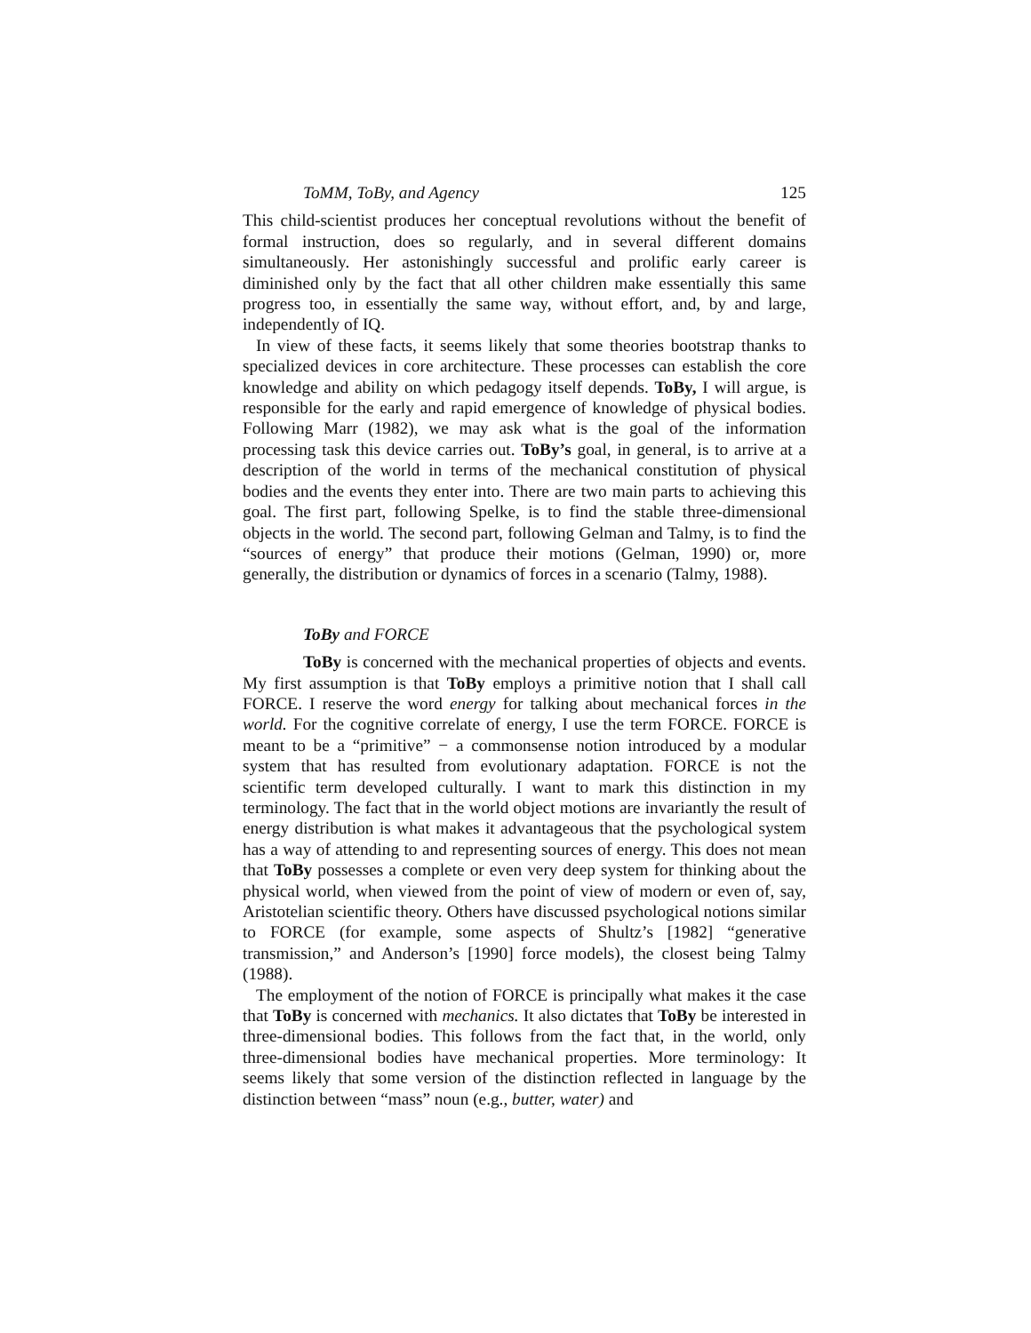ToMM, ToBy, and Agency 125
This child-scientist produces her conceptual revolutions without the benefit of formal instruction, does so regularly, and in several different domains simultaneously. Her astonishingly successful and prolific early career is diminished only by the fact that all other children make essentially this same progress too, in essentially the same way, without effort, and, by and large, independently of IQ.
In view of these facts, it seems likely that some theories bootstrap thanks to specialized devices in core architecture. These processes can establish the core knowledge and ability on which pedagogy itself depends. ToBy, I will argue, is responsible for the early and rapid emergence of knowledge of physical bodies. Following Marr (1982), we may ask what is the goal of the information processing task this device carries out. ToBy’s goal, in general, is to arrive at a description of the world in terms of the mechanical constitution of physical bodies and the events they enter into. There are two main parts to achieving this goal. The first part, following Spelke, is to find the stable three-dimensional objects in the world. The second part, following Gelman and Talmy, is to find the “sources of energy” that produce their motions (Gelman, 1990) or, more generally, the distribution or dynamics of forces in a scenario (Talmy, 1988).
ToBy and FORCE
ToBy is concerned with the mechanical properties of objects and events. My first assumption is that ToBy employs a primitive notion that I shall call FORCE. I reserve the word energy for talking about mechanical forces in the world. For the cognitive correlate of energy, I use the term FORCE. FORCE is meant to be a “primitive” − a commonsense notion introduced by a modular system that has resulted from evolutionary adaptation. FORCE is not the scientific term developed culturally. I want to mark this distinction in my terminology. The fact that in the world object motions are invariantly the result of energy distribution is what makes it advantageous that the psychological system has a way of attending to and representing sources of energy. This does not mean that ToBy possesses a complete or even very deep system for thinking about the physical world, when viewed from the point of view of modern or even of, say, Aristotelian scientific theory. Others have discussed psychological notions similar to FORCE (for example, some aspects of Shultz’s [1982] “generative transmission,” and Anderson’s [1990] force models), the closest being Talmy (1988).
The employment of the notion of FORCE is principally what makes it the case that ToBy is concerned with mechanics. It also dictates that ToBy be interested in three-dimensional bodies. This follows from the fact that, in the world, only three-dimensional bodies have mechanical properties. More terminology: It seems likely that some version of the distinction reflected in language by the distinction between “mass” noun (e.g., butter, water) and